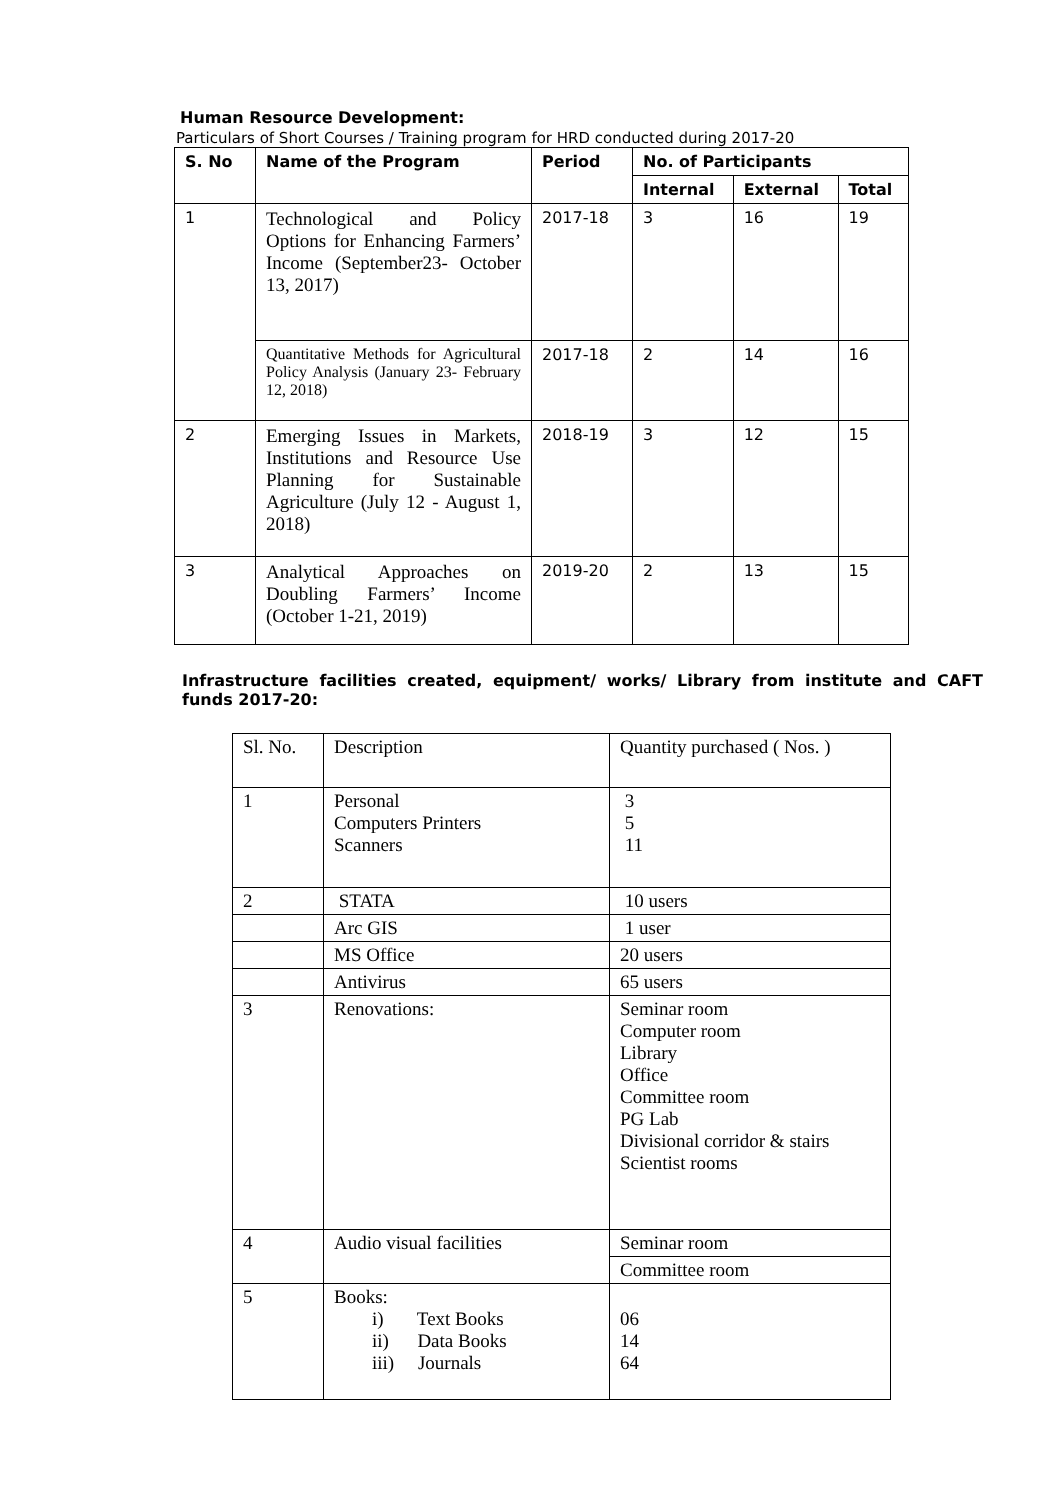Human Resource Development:
Particulars of Short Courses / Training program for HRD conducted during 2017-20
| S. No | Name of the Program | Period | No. of Participants | | |
| --- | --- | --- | --- | --- | --- |
| | | | Internal | External | Total |
| 1 | Technological and Policy Options for Enhancing Farmers’ Income (September23- October 13, 2017) | 2017-18 | 3 | 16 | 19 |
| | Quantitative Methods for Agricultural Policy Analysis (January 23- February 12, 2018) | 2017-18 | 2 | 14 | 16 |
| 2 | Emerging Issues in Markets, Institutions and Resource Use Planning for Sustainable Agriculture (July 12 - August 1, 2018) | 2018-19 | 3 | 12 | 15 |
| 3 | Analytical Approaches on Doubling Farmers’ Income (October 1-21, 2019) | 2019-20 | 2 | 13 | 15 |
Infrastructure facilities created, equipment/ works/ Library from institute and CAFT funds 2017-20:
| Sl. No. | Description | Quantity purchased ( Nos. ) |
| 1 | Personal Computers Printers Scanners | 3 5 11 |
| 2 | STATA | 10 users |
| | Arc GIS | 1 user |
| | MS Office | 20 users |
| | Antivirus | 65 users |
| 3 | Renovations: | Seminar room Computer room Library Office Committee room PG Lab Divisional corridor & stairs Scientist rooms |
| 4 | Audio visual facilities | Seminar room |
| | | Committee room |
| 5 | Books: i) Text Books ii) Data Books iii) Journals | 06 14 64 |